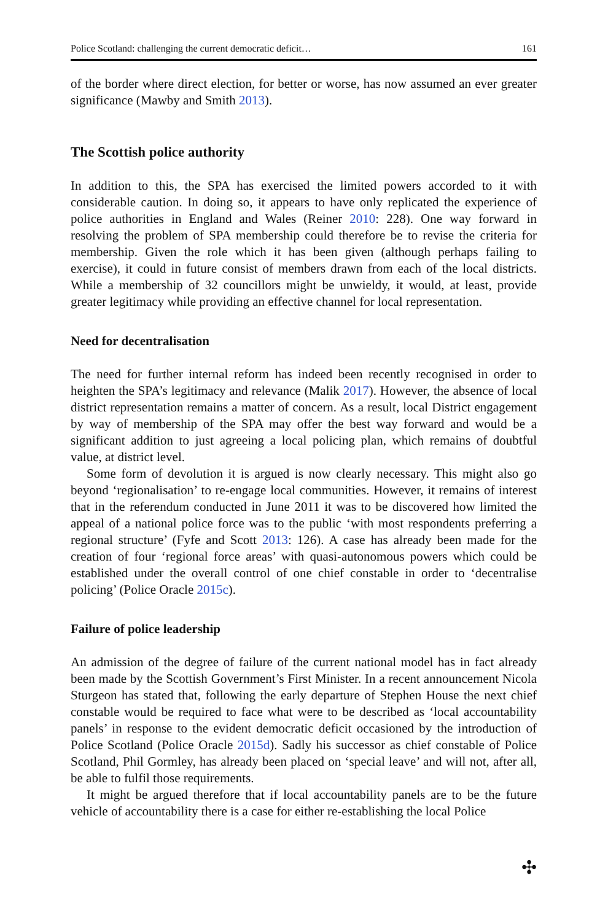Police Scotland: challenging the current democratic deficit… 161
of the border where direct election, for better or worse, has now assumed an ever greater significance (Mawby and Smith 2013).
The Scottish police authority
In addition to this, the SPA has exercised the limited powers accorded to it with considerable caution. In doing so, it appears to have only replicated the experience of police authorities in England and Wales (Reiner 2010: 228). One way forward in resolving the problem of SPA membership could therefore be to revise the criteria for membership. Given the role which it has been given (although perhaps failing to exercise), it could in future consist of members drawn from each of the local districts. While a membership of 32 councillors might be unwieldy, it would, at least, provide greater legitimacy while providing an effective channel for local representation.
Need for decentralisation
The need for further internal reform has indeed been recently recognised in order to heighten the SPA’s legitimacy and relevance (Malik 2017). However, the absence of local district representation remains a matter of concern. As a result, local District engagement by way of membership of the SPA may offer the best way forward and would be a significant addition to just agreeing a local policing plan, which remains of doubtful value, at district level.
Some form of devolution it is argued is now clearly necessary. This might also go beyond ‘regionalisation’ to re-engage local communities. However, it remains of interest that in the referendum conducted in June 2011 it was to be discovered how limited the appeal of a national police force was to the public ‘with most respondents preferring a regional structure’ (Fyfe and Scott 2013: 126). A case has already been made for the creation of four ‘regional force areas’ with quasi-autonomous powers which could be established under the overall control of one chief constable in order to ‘decentralise policing’ (Police Oracle 2015c).
Failure of police leadership
An admission of the degree of failure of the current national model has in fact already been made by the Scottish Government’s First Minister. In a recent announcement Nicola Sturgeon has stated that, following the early departure of Stephen House the next chief constable would be required to face what were to be described as ‘local accountability panels’ in response to the evident democratic deficit occasioned by the introduction of Police Scotland (Police Oracle 2015d). Sadly his successor as chief constable of Police Scotland, Phil Gormley, has already been placed on ‘special leave’ and will not, after all, be able to fulfil those requirements.
It might be argued therefore that if local accountability panels are to be the future vehicle of accountability there is a case for either re-establishing the local Police
✣